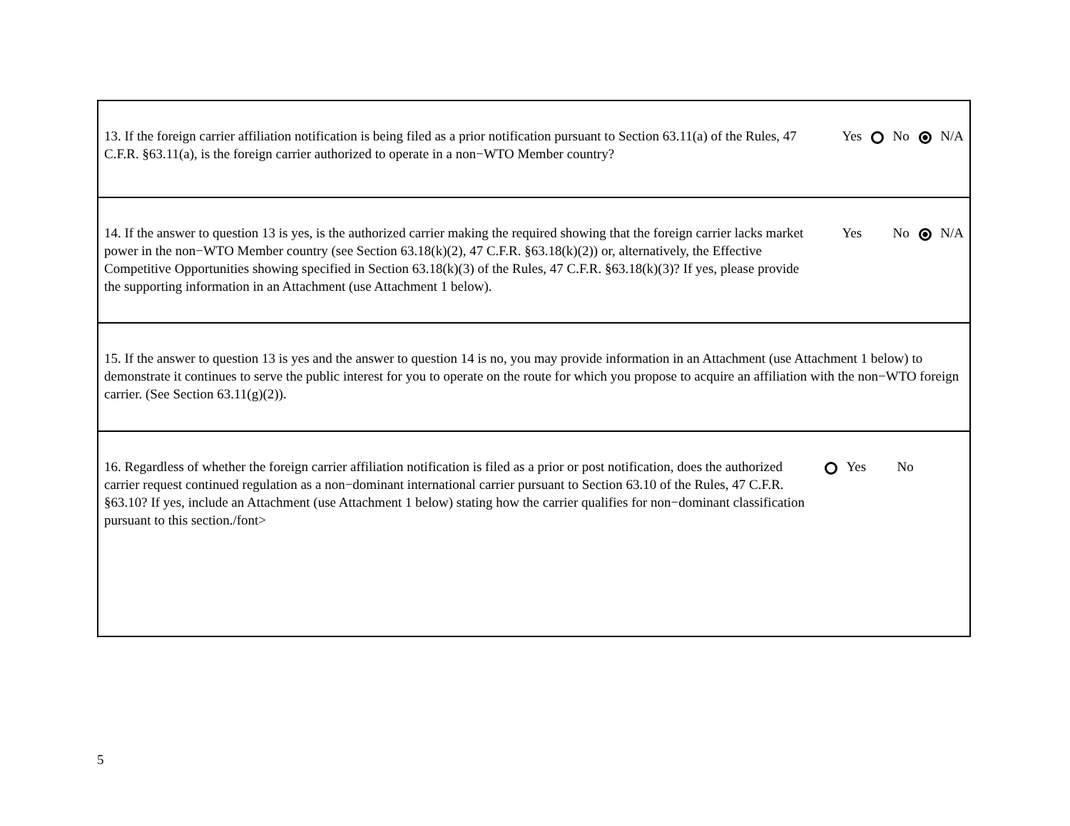| 13. If the foreign carrier affiliation notification is being filed as a prior notification pursuant to Section 63.11(a) of the Rules, 47 C.F.R. §63.11(a), is the foreign carrier authorized to operate in a non−WTO Member country? | Yes No N/A |
| 14. If the answer to question 13 is yes, is the authorized carrier making the required showing that the foreign carrier lacks market power in the non−WTO Member country (see Section 63.18(k)(2), 47 C.F.R. §63.18(k)(2)) or, alternatively, the Effective Competitive Opportunities showing specified in Section 63.18(k)(3) of the Rules, 47 C.F.R. §63.18(k)(3)? If yes, please provide the supporting information in an Attachment (use Attachment 1 below). | Yes No N/A |
| 15. If the answer to question 13 is yes and the answer to question 14 is no, you may provide information in an Attachment (use Attachment 1 below) to demonstrate it continues to serve the public interest for you to operate on the route for which you propose to acquire an affiliation with the non−WTO foreign carrier. (See Section 63.11(g)(2)). | |
| 16. Regardless of whether the foreign carrier affiliation notification is filed as a prior or post notification, does the authorized carrier request continued regulation as a non−dominant international carrier pursuant to Section 63.10 of the Rules, 47 C.F.R. §63.10? If yes, include an Attachment (use Attachment 1 below) stating how the carrier qualifies for non−dominant classification pursuant to this section./font> | Yes No |
5